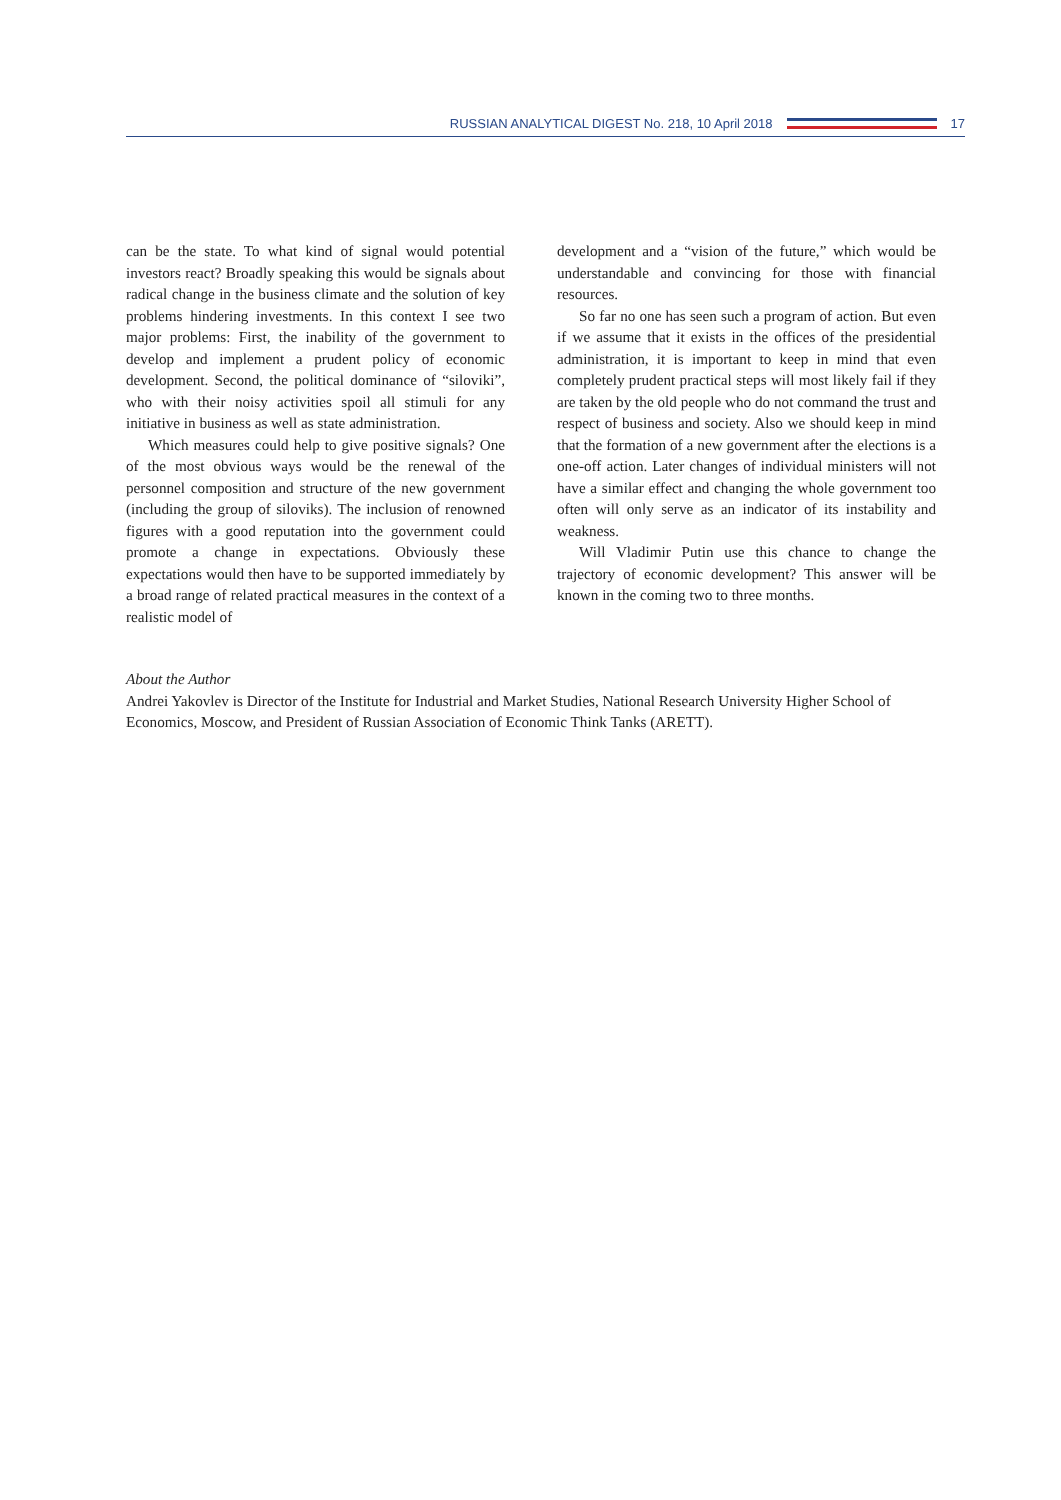RUSSIAN ANALYTICAL DIGEST No. 218, 10 April 2018
17
can be the state. To what kind of signal would potential investors react? Broadly speaking this would be signals about radical change in the business climate and the solution of key problems hindering investments. In this context I see two major problems: First, the inability of the government to develop and implement a prudent policy of economic development. Second, the political dominance of “siloviki”, who with their noisy activities spoil all stimuli for any initiative in business as well as state administration.
Which measures could help to give positive signals? One of the most obvious ways would be the renewal of the personnel composition and structure of the new government (including the group of siloviks). The inclusion of renowned figures with a good reputation into the government could promote a change in expectations. Obviously these expectations would then have to be supported immediately by a broad range of related practical measures in the context of a realistic model of
development and a “vision of the future,” which would be understandable and convincing for those with financial resources.
So far no one has seen such a program of action. But even if we assume that it exists in the offices of the presidential administration, it is important to keep in mind that even completely prudent practical steps will most likely fail if they are taken by the old people who do not command the trust and respect of business and society. Also we should keep in mind that the formation of a new government after the elections is a one-off action. Later changes of individual ministers will not have a similar effect and changing the whole government too often will only serve as an indicator of its instability and weakness.
Will Vladimir Putin use this chance to change the trajectory of economic development? This answer will be known in the coming two to three months.
About the Author
Andrei Yakovlev is Director of the Institute for Industrial and Market Studies, National Research University Higher School of Economics, Moscow, and President of Russian Association of Economic Think Tanks (ARETT).